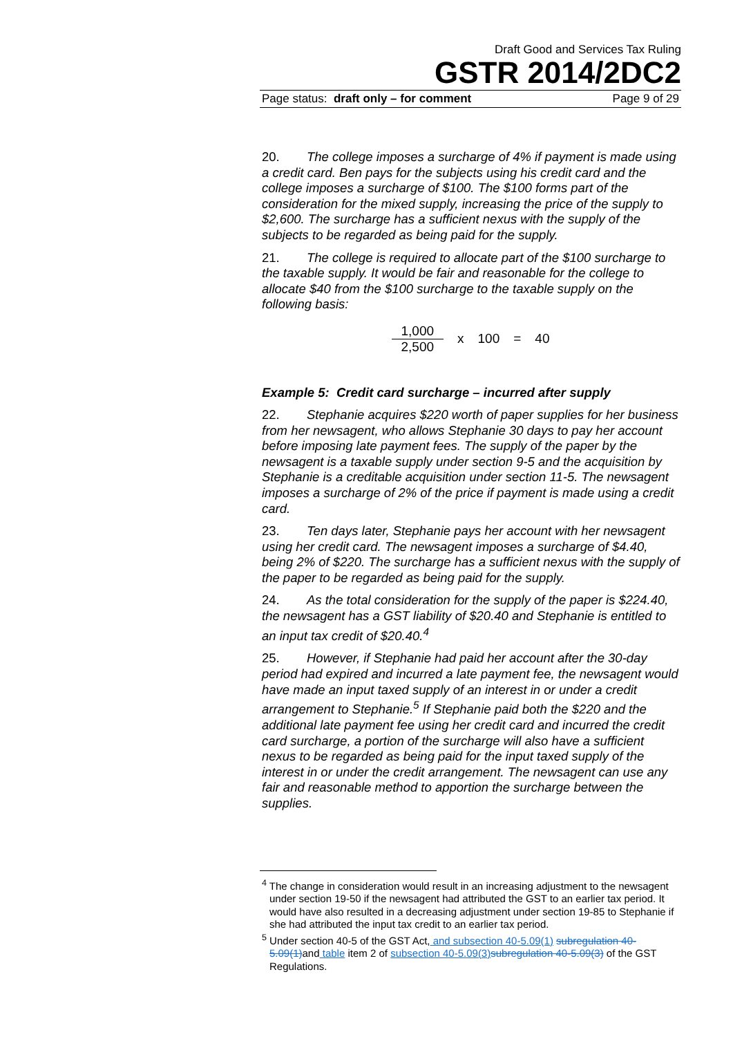Draft Good and Services Tax Ruling
GSTR 2014/2DC2
Page status: draft only – for comment Page 9 of 29
20. The college imposes a surcharge of 4% if payment is made using a credit card. Ben pays for the subjects using his credit card and the college imposes a surcharge of $100. The $100 forms part of the consideration for the mixed supply, increasing the price of the supply to $2,600. The surcharge has a sufficient nexus with the supply of the subjects to be regarded as being paid for the supply.
21. The college is required to allocate part of the $100 surcharge to the taxable supply. It would be fair and reasonable for the college to allocate $40 from the $100 surcharge to the taxable supply on the following basis:
1,000
2,500
x 100 = 40
Example 5: Credit card surcharge – incurred after supply
22. Stephanie acquires $220 worth of paper supplies for her business from her newsagent, who allows Stephanie 30 days to pay her account before imposing late payment fees. The supply of the paper by the newsagent is a taxable supply under section 9-5 and the acquisition by Stephanie is a creditable acquisition under section 11-5. The newsagent imposes a surcharge of 2% of the price if payment is made using a credit card.
23. Ten days later, Stephanie pays her account with her newsagent using her credit card. The newsagent imposes a surcharge of $4.40, being 2% of $220. The surcharge has a sufficient nexus with the supply of the paper to be regarded as being paid for the supply.
24. As the total consideration for the supply of the paper is $224.40, the newsagent has a GST liability of $20.40 and Stephanie is entitled to an input tax credit of $20.40.<sup>4</sup>
25. However, if Stephanie had paid her account after the 30-day period had expired and incurred a late payment fee, the newsagent would have made an input taxed supply of an interest in or under a credit arrangement to Stephanie.<sup>5</sup> If Stephanie paid both the $220 and the additional late payment fee using her credit card and incurred the credit card surcharge, a portion of the surcharge will also have a sufficient nexus to be regarded as being paid for the input taxed supply of the interest in or under the credit arrangement. The newsagent can use any fair and reasonable method to apportion the surcharge between the supplies.
<sup>4</sup> The change in consideration would result in an increasing adjustment to the newsagent under section 19-50 if the newsagent had attributed the GST to an earlier tax period. It would have also resulted in a decreasing adjustment under section 19-85 to Stephanie if she had attributed the input tax credit to an earlier tax period.
<sup>5</sup> Under section 40-5 of the GST Act, and subsection 40-5.09(1) subregulation 40-5.09(1) and table item 2 of subsection 40-5.09(3) subregulation 40-5.09(3) of the GST Regulations.